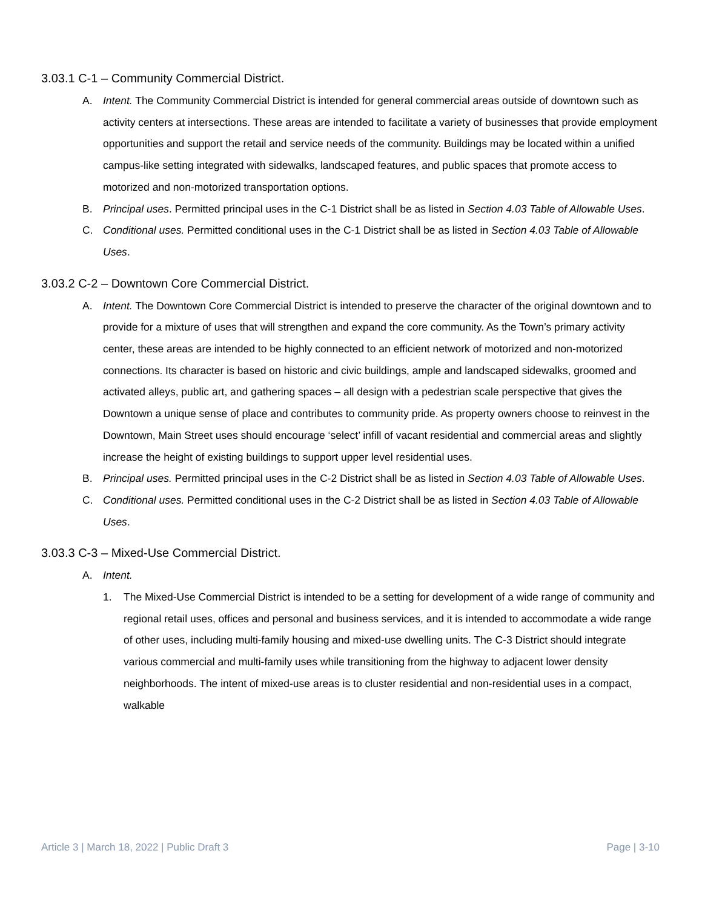3.03.1 C-1 – Community Commercial District.
A. Intent. The Community Commercial District is intended for general commercial areas outside of downtown such as activity centers at intersections. These areas are intended to facilitate a variety of businesses that provide employment opportunities and support the retail and service needs of the community. Buildings may be located within a unified campus-like setting integrated with sidewalks, landscaped features, and public spaces that promote access to motorized and non-motorized transportation options.
B. Principal uses. Permitted principal uses in the C-1 District shall be as listed in Section 4.03 Table of Allowable Uses.
C. Conditional uses. Permitted conditional uses in the C-1 District shall be as listed in Section 4.03 Table of Allowable Uses.
3.03.2 C-2 – Downtown Core Commercial District.
A. Intent. The Downtown Core Commercial District is intended to preserve the character of the original downtown and to provide for a mixture of uses that will strengthen and expand the core community. As the Town’s primary activity center, these areas are intended to be highly connected to an efficient network of motorized and non-motorized connections. Its character is based on historic and civic buildings, ample and landscaped sidewalks, groomed and activated alleys, public art, and gathering spaces – all design with a pedestrian scale perspective that gives the Downtown a unique sense of place and contributes to community pride. As property owners choose to reinvest in the Downtown, Main Street uses should encourage ‘select’ infill of vacant residential and commercial areas and slightly increase the height of existing buildings to support upper level residential uses.
B. Principal uses. Permitted principal uses in the C-2 District shall be as listed in Section 4.03 Table of Allowable Uses.
C. Conditional uses. Permitted conditional uses in the C-2 District shall be as listed in Section 4.03 Table of Allowable Uses.
3.03.3 C-3 – Mixed-Use Commercial District.
A. Intent.
1. The Mixed-Use Commercial District is intended to be a setting for development of a wide range of community and regional retail uses, offices and personal and business services, and it is intended to accommodate a wide range of other uses, including multi-family housing and mixed-use dwelling units. The C-3 District should integrate various commercial and multi-family uses while transitioning from the highway to adjacent lower density neighborhoods. The intent of mixed-use areas is to cluster residential and non-residential uses in a compact, walkable
Article 3 | March 18, 2022 | Public Draft 3 Page | 3-10